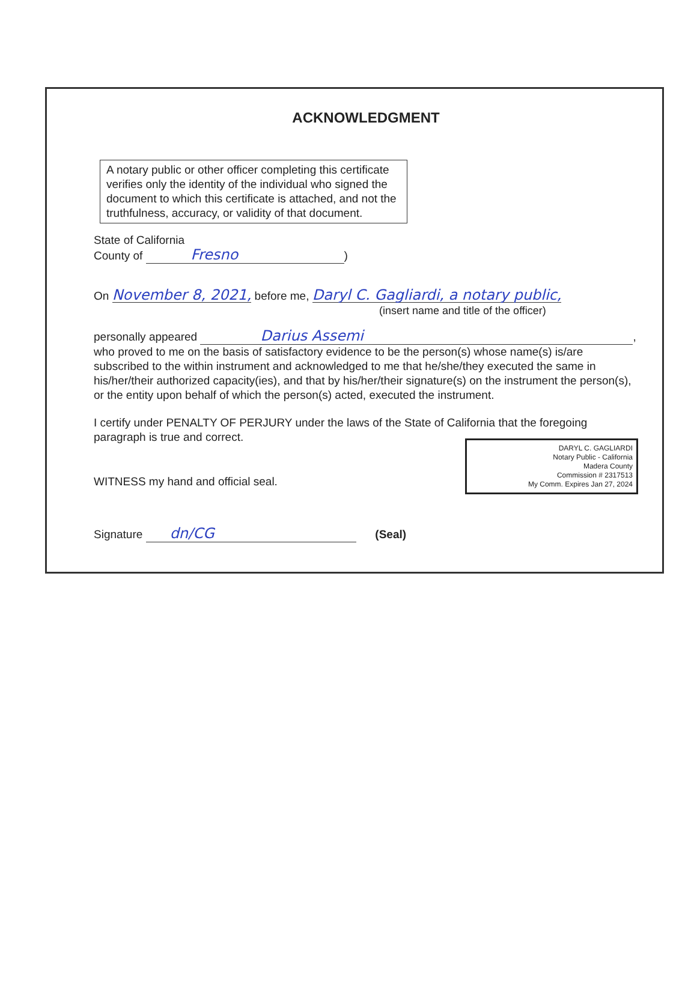ACKNOWLEDGMENT
A notary public or other officer completing this certificate verifies only the identity of the individual who signed the document to which this certificate is attached, and not the truthfulness, accuracy, or validity of that document.
State of California
County of Fresno)
On November 8, 2021, before me, Daryl C. Gagliardi, a notary public,
(insert name and title of the officer)
personally appeared Darius Assemi,
who proved to me on the basis of satisfactory evidence to be the person(s) whose name(s) is/are subscribed to the within instrument and acknowledged to me that he/she/they executed the same in his/her/their authorized capacity(ies), and that by his/her/their signature(s) on the instrument the person(s), or the entity upon behalf of which the person(s) acted, executed the instrument.
I certify under PENALTY OF PERJURY under the laws of the State of California that the foregoing paragraph is true and correct.
DARYL C. GAGLIARDI
Notary Public - California
Madera County
Commission # 2317513
My Comm. Expires Jan 27, 2024
WITNESS my hand and official seal.
Signature dn/CG (Seal)